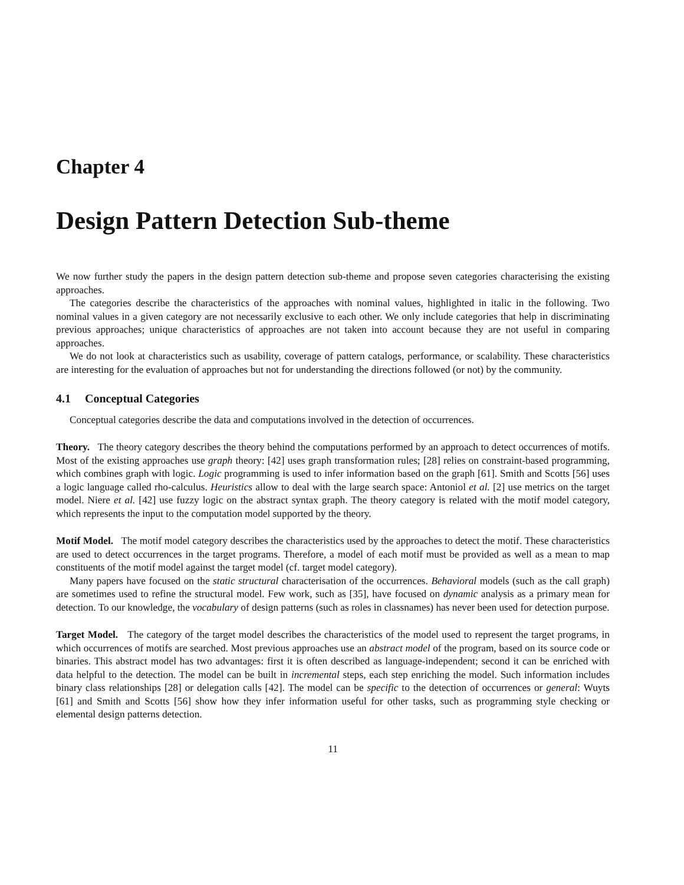Chapter 4
Design Pattern Detection Sub-theme
We now further study the papers in the design pattern detection sub-theme and propose seven categories characterising the existing approaches.
The categories describe the characteristics of the approaches with nominal values, highlighted in italic in the following. Two nominal values in a given category are not necessarily exclusive to each other. We only include categories that help in discriminating previous approaches; unique characteristics of approaches are not taken into account because they are not useful in comparing approaches.
We do not look at characteristics such as usability, coverage of pattern catalogs, performance, or scalability. These characteristics are interesting for the evaluation of approaches but not for understanding the directions followed (or not) by the community.
4.1 Conceptual Categories
Conceptual categories describe the data and computations involved in the detection of occurrences.
Theory. The theory category describes the theory behind the computations performed by an approach to detect occurrences of motifs. Most of the existing approaches use graph theory: [42] uses graph transformation rules; [28] relies on constraint-based programming, which combines graph with logic. Logic programming is used to infer information based on the graph [61]. Smith and Scotts [56] uses a logic language called rho-calculus. Heuristics allow to deal with the large search space: Antoniol et al. [2] use metrics on the target model. Niere et al. [42] use fuzzy logic on the abstract syntax graph. The theory category is related with the motif model category, which represents the input to the computation model supported by the theory.
Motif Model. The motif model category describes the characteristics used by the approaches to detect the motif. These characteristics are used to detect occurrences in the target programs. Therefore, a model of each motif must be provided as well as a mean to map constituents of the motif model against the target model (cf. target model category).
Many papers have focused on the static structural characterisation of the occurrences. Behavioral models (such as the call graph) are sometimes used to refine the structural model. Few work, such as [35], have focused on dynamic analysis as a primary mean for detection. To our knowledge, the vocabulary of design patterns (such as roles in classnames) has never been used for detection purpose.
Target Model. The category of the target model describes the characteristics of the model used to represent the target programs, in which occurrences of motifs are searched. Most previous approaches use an abstract model of the program, based on its source code or binaries. This abstract model has two advantages: first it is often described as language-independent; second it can be enriched with data helpful to the detection. The model can be built in incremental steps, each step enriching the model. Such information includes binary class relationships [28] or delegation calls [42]. The model can be specific to the detection of occurrences or general: Wuyts [61] and Smith and Scotts [56] show how they infer information useful for other tasks, such as programming style checking or elemental design patterns detection.
11